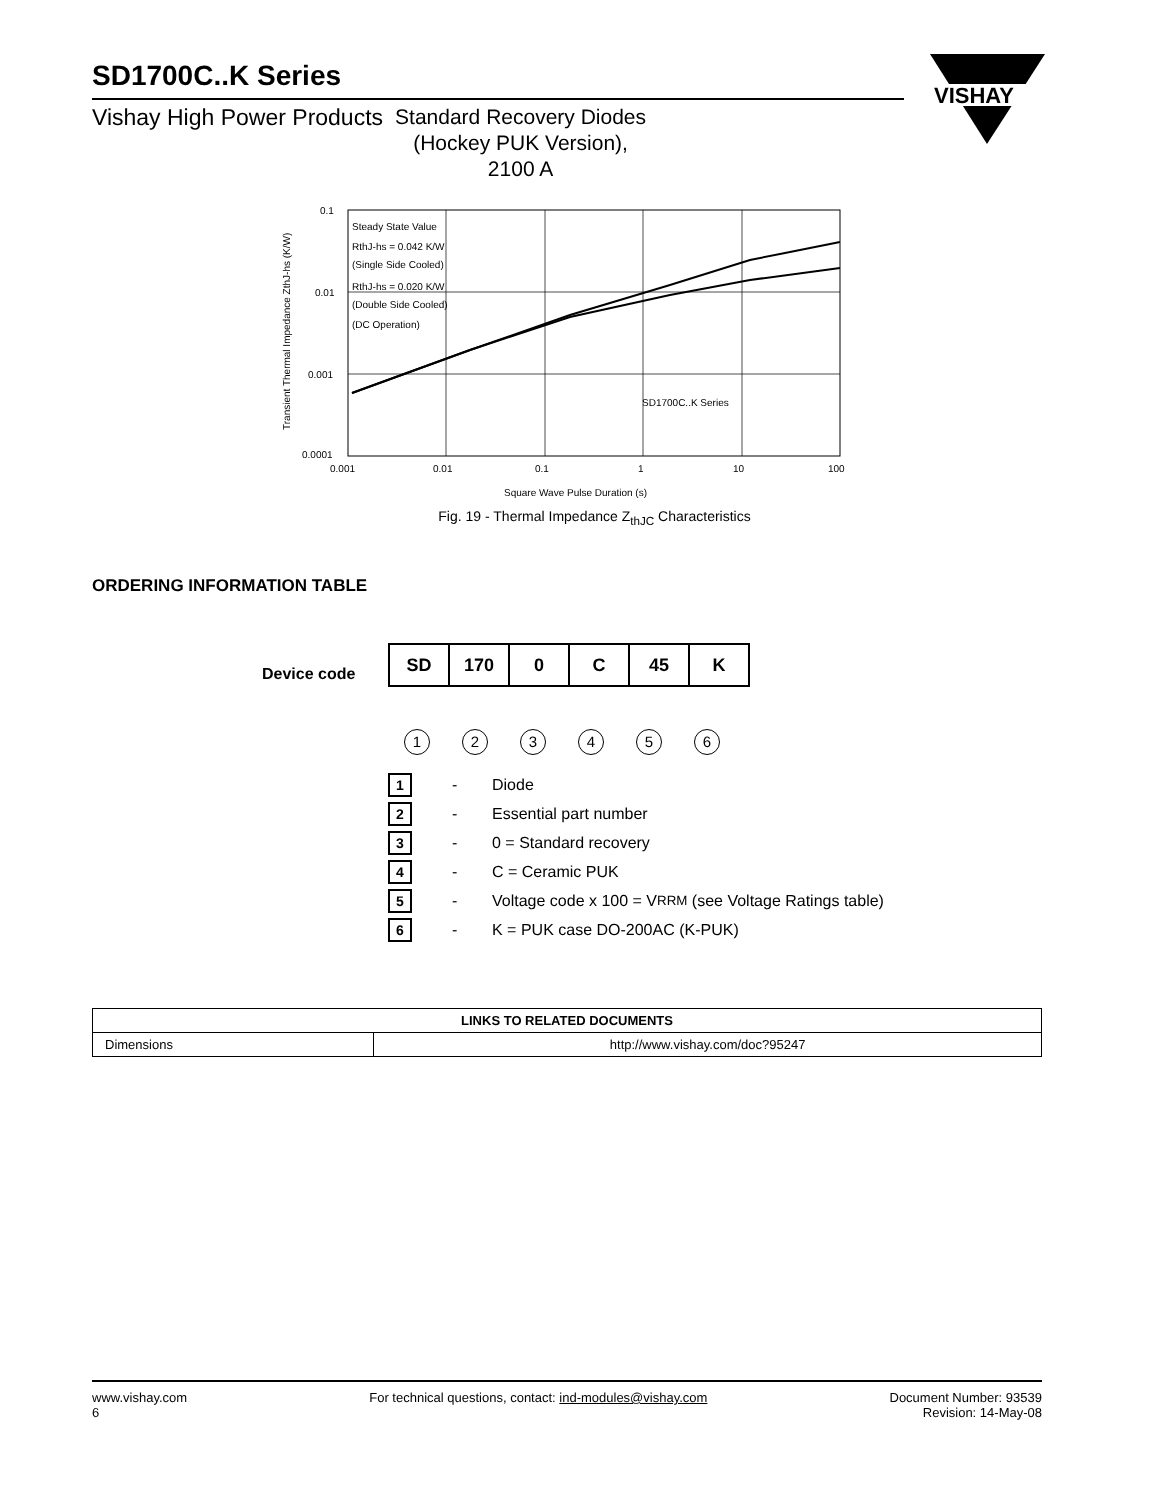SD1700C..K Series
Vishay High Power Products Standard Recovery Diodes
(Hockey PUK Version),
2100 A
VISHAY
0.1
0.01
0.001
0.0001
0.001
0.01
0.1
1
10
100
Square Wave Pulse Duration (s)
Transient Thermal Impedance ZthJ-hs (K/W)
Steady State Value
RthJ-hs = 0.042 K/W
(Single Side Cooled)
RthJ-hs = 0.020 K/W
(Double Side Cooled)
(DC Operation)
SD1700C..K Series
Fig. 19 - Thermal Impedance Z<sub>thJC</sub> Characteristics
ORDERING INFORMATION TABLE
Device code
| SD | 170 | 0 | C | 45 | K |
1 2 3 4 5 6
1 - Diode
2 - Essential part number
3 - 0 = Standard recovery
4 - C = Ceramic PUK
5 - Voltage code x 100 = V<sub>RRM</sub> (see Voltage Ratings table)
6 - K = PUK case DO-200AC (K-PUK)
| LINKS TO RELATED DOCUMENTS | |
| --- | --- |
| Dimensions | http://www.vishay.com/doc?95247 |
www.vishay.com
6
For technical questions, contact: ind-modules@vishay.com
Document Number: 93539
Revision: 14-May-08